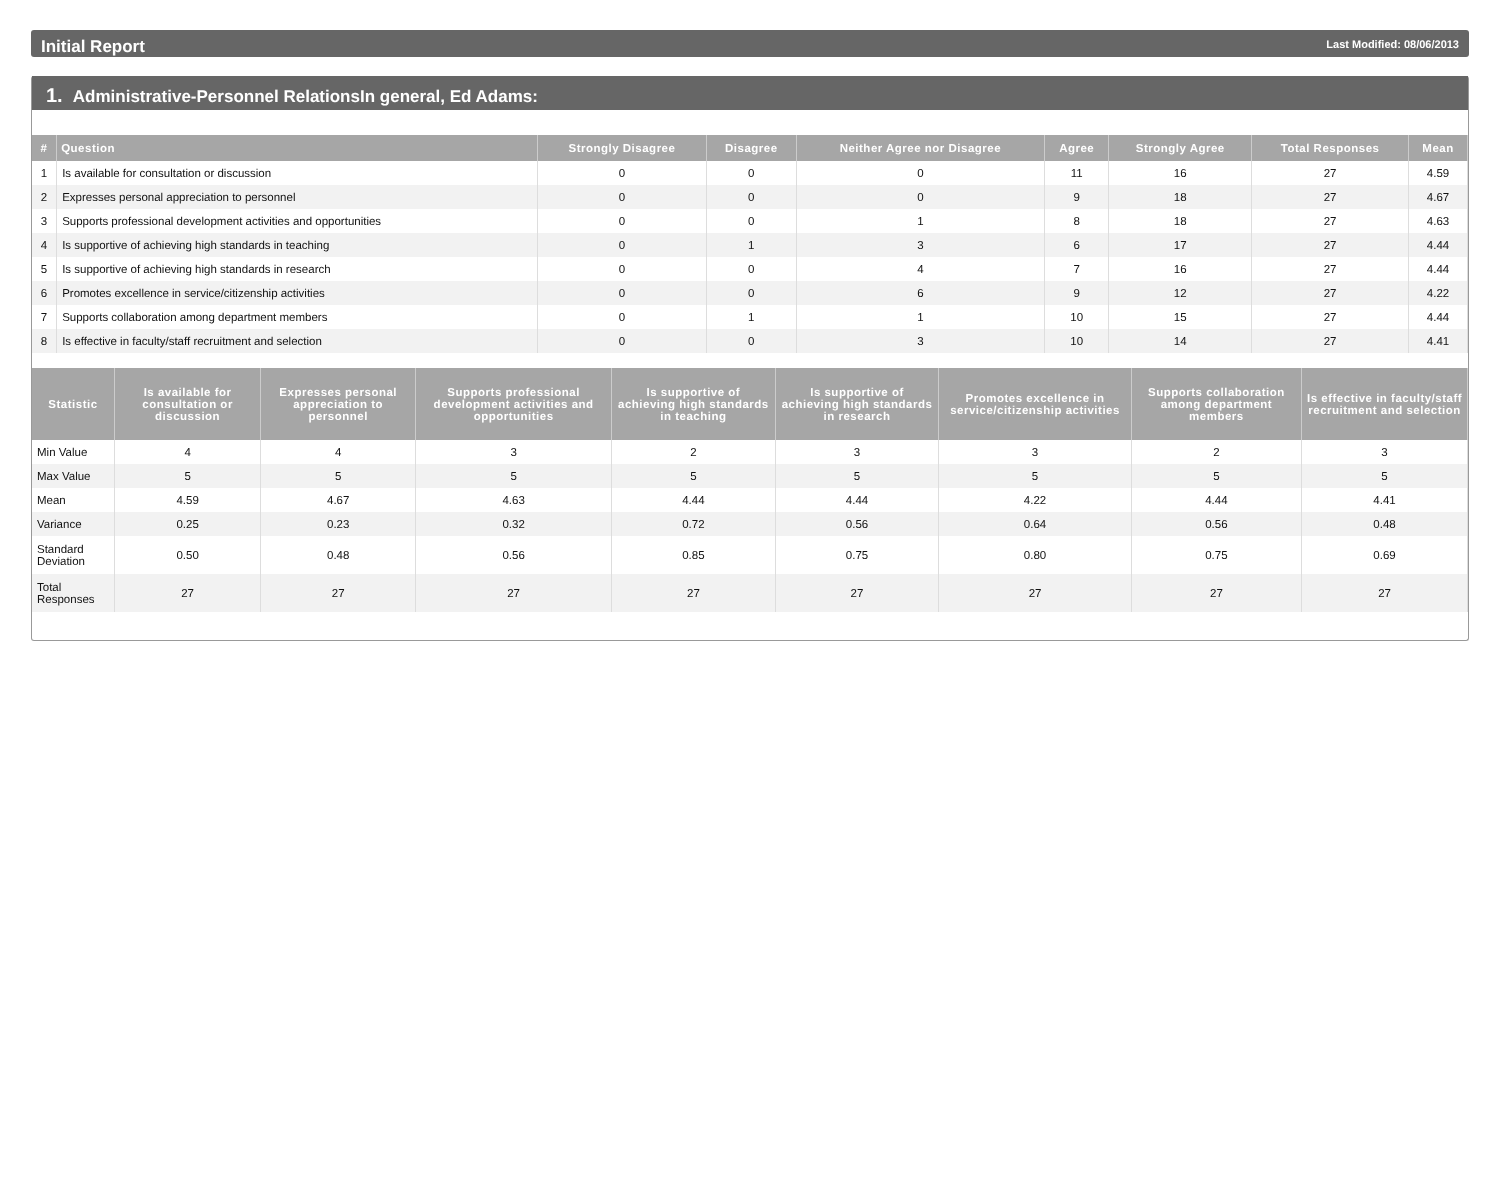Initial Report Last Modified: 08/06/2013
1. Administrative-Personnel RelationsIn general, Ed Adams:
| # | Question | Strongly Disagree | Disagree | Neither Agree nor Disagree | Agree | Strongly Agree | Total Responses | Mean |
| --- | --- | --- | --- | --- | --- | --- | --- | --- |
| 1 | Is available for consultation or discussion | 0 | 0 | 0 | 11 | 16 | 27 | 4.59 |
| 2 | Expresses personal appreciation to personnel | 0 | 0 | 0 | 9 | 18 | 27 | 4.67 |
| 3 | Supports professional development activities and opportunities | 0 | 0 | 1 | 8 | 18 | 27 | 4.63 |
| 4 | Is supportive of achieving high standards in teaching | 0 | 1 | 3 | 6 | 17 | 27 | 4.44 |
| 5 | Is supportive of achieving high standards in research | 0 | 0 | 4 | 7 | 16 | 27 | 4.44 |
| 6 | Promotes excellence in service/citizenship activities | 0 | 0 | 6 | 9 | 12 | 27 | 4.22 |
| 7 | Supports collaboration among department members | 0 | 1 | 1 | 10 | 15 | 27 | 4.44 |
| 8 | Is effective in faculty/staff recruitment and selection | 0 | 0 | 3 | 10 | 14 | 27 | 4.41 |
| Statistic | Is available for consultation or discussion | Expresses personal appreciation to personnel | Supports professional development activities and opportunities | Is supportive of achieving high standards in teaching | Is supportive of achieving high standards in research | Promotes excellence in service/citizenship activities | Supports collaboration among department members | Is effective in faculty/staff recruitment and selection |
| --- | --- | --- | --- | --- | --- | --- | --- | --- |
| Min Value | 4 | 4 | 3 | 2 | 3 | 3 | 2 | 3 |
| Max Value | 5 | 5 | 5 | 5 | 5 | 5 | 5 | 5 |
| Mean | 4.59 | 4.67 | 4.63 | 4.44 | 4.44 | 4.22 | 4.44 | 4.41 |
| Variance | 0.25 | 0.23 | 0.32 | 0.72 | 0.56 | 0.64 | 0.56 | 0.48 |
| Standard Deviation | 0.50 | 0.48 | 0.56 | 0.85 | 0.75 | 0.80 | 0.75 | 0.69 |
| Total Responses | 27 | 27 | 27 | 27 | 27 | 27 | 27 | 27 |